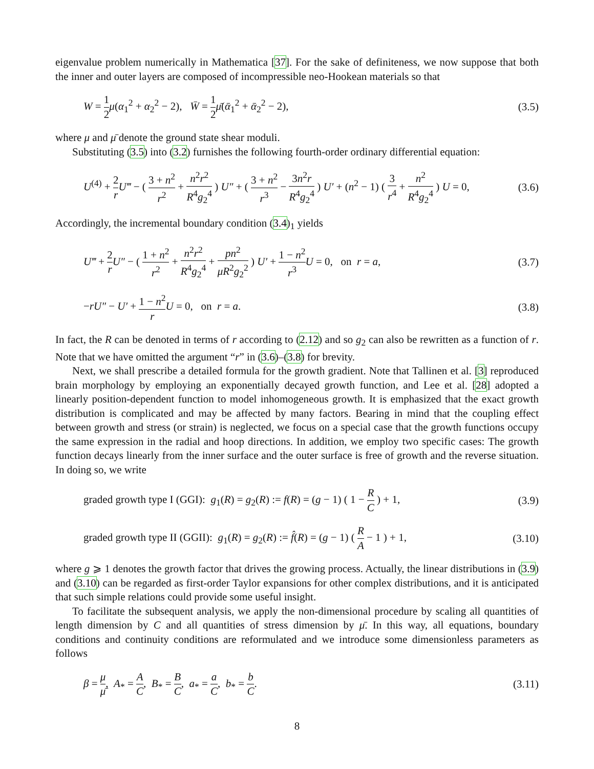eigenvalue problem numerically in Mathematica [37]. For the sake of definiteness, we now suppose that both the inner and outer layers are composed of incompressible neo-Hookean materials so that
W = 1 2 μ(α<sub>1</sub><sup>2</sup> + α<sub>2</sub><sup>2</sup> − 2), W̄ = 1 2 μ̄(ᾱ<sub>1</sub><sup>2</sup> + ᾱ<sub>2</sub><sup>2</sup> − 2), (3.5)
where μ and μ̄ denote the ground state shear moduli.
Substituting (3.5) into (3.2) furnishes the following fourth-order ordinary differential equation:
U<sup>(4)</sup> + 2 r U‴ − ( 3 + n<sup>2</sup> r<sup>2</sup> + n<sup>2</sup>r<sup>2</sup> R<sup>4</sup>g<sub>2</sub><sup>4</sup> ) U″ + ( 3 + n<sup>2</sup> r<sup>3</sup> − 3n<sup>2</sup>r R<sup>4</sup>g<sub>2</sub><sup>4</sup> ) U′ + (n<sup>2</sup> − 1) ( 3 r<sup>4</sup> + n<sup>2</sup> R<sup>4</sup>g<sub>2</sub><sup>4</sup> ) U = 0, (3.6)
Accordingly, the incremental boundary condition (3.4)<sub>1</sub> yields
U‴ + 2 r U″ − ( 1 + n<sup>2</sup> r<sup>2</sup> + n<sup>2</sup>r<sup>2</sup> R<sup>4</sup>g<sub>2</sub><sup>4</sup> + pn<sup>2</sup> μR<sup>2</sup>g<sub>2</sub><sup>2</sup> ) U′ + 1 − n<sup>2</sup> r<sup>3</sup> U = 0, on r = a, (3.7)
−rU″ − U′ + 1 − n<sup>2</sup> r U = 0, on r = a. (3.8)
In fact, the R can be denoted in terms of r according to (2.12) and so g<sub>2</sub> can also be rewritten as a function of r. Note that we have omitted the argument “r” in (3.6)–(3.8) for brevity.
Next, we shall prescribe a detailed formula for the growth gradient. Note that Tallinen et al. [3] reproduced brain morphology by employing an exponentially decayed growth function, and Lee et al. [28] adopted a linearly position-dependent function to model inhomogeneous growth. It is emphasized that the exact growth distribution is complicated and may be affected by many factors. Bearing in mind that the coupling effect between growth and stress (or strain) is neglected, we focus on a special case that the growth functions occupy the same expression in the radial and hoop directions. In addition, we employ two specific cases: The growth function decays linearly from the inner surface and the outer surface is free of growth and the reverse situation. In doing so, we write
graded growth type I (GGI): g<sub>1</sub>(R) = g<sub>2</sub>(R) := f(R) = (g − 1) ( 1 − R C ) + 1, (3.9)
graded growth type II (GGII): g<sub>1</sub>(R) = g<sub>2</sub>(R) := f̂(R) = (g − 1) ( R A − 1 ) + 1, (3.10)
where g ⩾ 1 denotes the growth factor that drives the growing process. Actually, the linear distributions in (3.9) and (3.10) can be regarded as first-order Taylor expansions for other complex distributions, and it is anticipated that such simple relations could provide some useful insight.
To facilitate the subsequent analysis, we apply the non-dimensional procedure by scaling all quantities of length dimension by C and all quantities of stress dimension by μ̄. In this way, all equations, boundary conditions and continuity conditions are reformulated and we introduce some dimensionless parameters as follows
β = μ μ̄, A<sub>*</sub> = A C, B<sub>*</sub> = B C, a<sub>*</sub> = a C, b<sub>*</sub> = b C. (3.11)
8